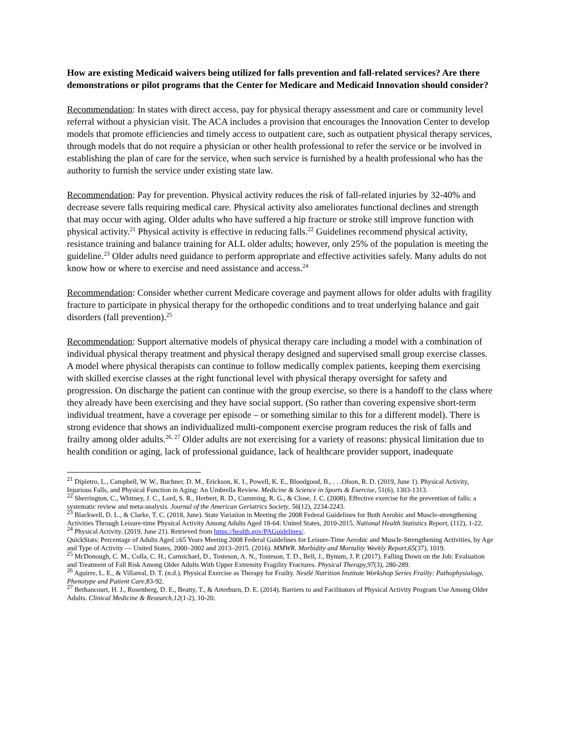How are existing Medicaid waivers being utilized for falls prevention and fall-related services? Are there demonstrations or pilot programs that the Center for Medicare and Medicaid Innovation should consider?
Recommendation: In states with direct access, pay for physical therapy assessment and care or community level referral without a physician visit. The ACA includes a provision that encourages the Innovation Center to develop models that promote efficiencies and timely access to outpatient care, such as outpatient physical therapy services, through models that do not require a physician or other health professional to refer the service or be involved in establishing the plan of care for the service, when such service is furnished by a health professional who has the authority to furnish the service under existing state law.
Recommendation: Pay for prevention. Physical activity reduces the risk of fall-related injuries by 32-40% and decrease severe falls requiring medical care. Physical activity also ameliorates functional declines and strength that may occur with aging. Older adults who have suffered a hip fracture or stroke still improve function with physical activity.<sup>21</sup> Physical activity is effective in reducing falls.<sup>22</sup> Guidelines recommend physical activity, resistance training and balance training for ALL older adults; however, only 25% of the population is meeting the guideline.<sup>23</sup> Older adults need guidance to perform appropriate and effective activities safely. Many adults do not know how or where to exercise and need assistance and access.<sup>24</sup>
Recommendation: Consider whether current Medicare coverage and payment allows for older adults with fragility fracture to participate in physical therapy for the orthopedic conditions and to treat underlying balance and gait disorders (fall prevention).<sup>25</sup>
Recommendation: Support alternative models of physical therapy care including a model with a combination of individual physical therapy treatment and physical therapy designed and supervised small group exercise classes. A model where physical therapists can continue to follow medically complex patients, keeping them exercising with skilled exercise classes at the right functional level with physical therapy oversight for safety and progression. On discharge the patient can continue with the group exercise, so there is a handoff to the class where they already have been exercising and they have social support. (So rather than covering expensive short-term individual treatment, have a coverage per episode – or something similar to this for a different model). There is strong evidence that shows an individualized multi-component exercise program reduces the risk of falls and frailty among older adults.<sup>26, 27</sup> Older adults are not exercising for a variety of reasons: physical limitation due to health condition or aging, lack of professional guidance, lack of healthcare provider support, inadequate
<sup>21</sup> Dipietro, L., Campbell, W. W., Buchner, D. M., Erickson, K. I., Powell, K. E., Bloodgood, B., . . .Olson, R. D. (2019, June 1). Physical Activity, Injurious Falls, and Physical Function in Aging: An Umbrella Review. Medicine & Science in Sports & Exercise, 51(6), 1303-1313.
<sup>22</sup> Sherrington, C., Whitney, J. C., Lord, S. R., Herbert, R. D., Cumming, R. G., & Close, J. C. (2008). Effective exercise for the prevention of falls: a systematic review and meta-analysis. Journal of the American Geriatrics Society, 56(12), 2234-2243.
<sup>23</sup> Blackwell, D. L., & Clarke, T. C. (2018, June). State Variation in Meeting the 2008 Federal Guidelines for Both Aerobic and Muscle-strengthening Activities Through Leisure-time Physical Activity Among Adults Aged 18-64: United States, 2010-2015. National Health Statistics Report, (112), 1-22.
<sup>24</sup> Physical Activity. (2019, June 21). Retrieved from https://health.gov/PAGuidelines/.
QuickStats: Percentage of Adults Aged ≥65 Years Meeting 2008 Federal Guidelines for Leisure-Time Aerobic and Muscle-Strengthening Activities, by Age and Type of Activity — United States, 2000–2002 and 2013–2015. (2016). MMWR. Morbidity and Mortality Weekly Report,65(37), 1019.
<sup>25</sup> McDonough, C. M., Colla, C. H., Carmichael, D., Tosteson, A. N., Tosteson, T. D., Bell, J., Bynum, J. P. (2017). Falling Down on the Job: Evaluation and Treatment of Fall Risk Among Older Adults With Upper Extremity Fragility Fractures. Physical Therapy,97(3), 280-289.
<sup>26</sup> Aguirre, L. E., & Villareal, D. T. (n.d.). Physical Exercise as Therapy for Frailty. Nestlé Nutrition Institute Workshop Series Frailty: Pathophysiology, Phenotype and Patient Care, 83-92.
<sup>27</sup> Bethancourt, H. J., Rosenberg, D. E., Beatty, T., & Arterburn, D. E. (2014). Barriers to and Facilitators of Physical Activity Program Use Among Older Adults. Clinical Medicine & Research,12(1-2), 10-20.